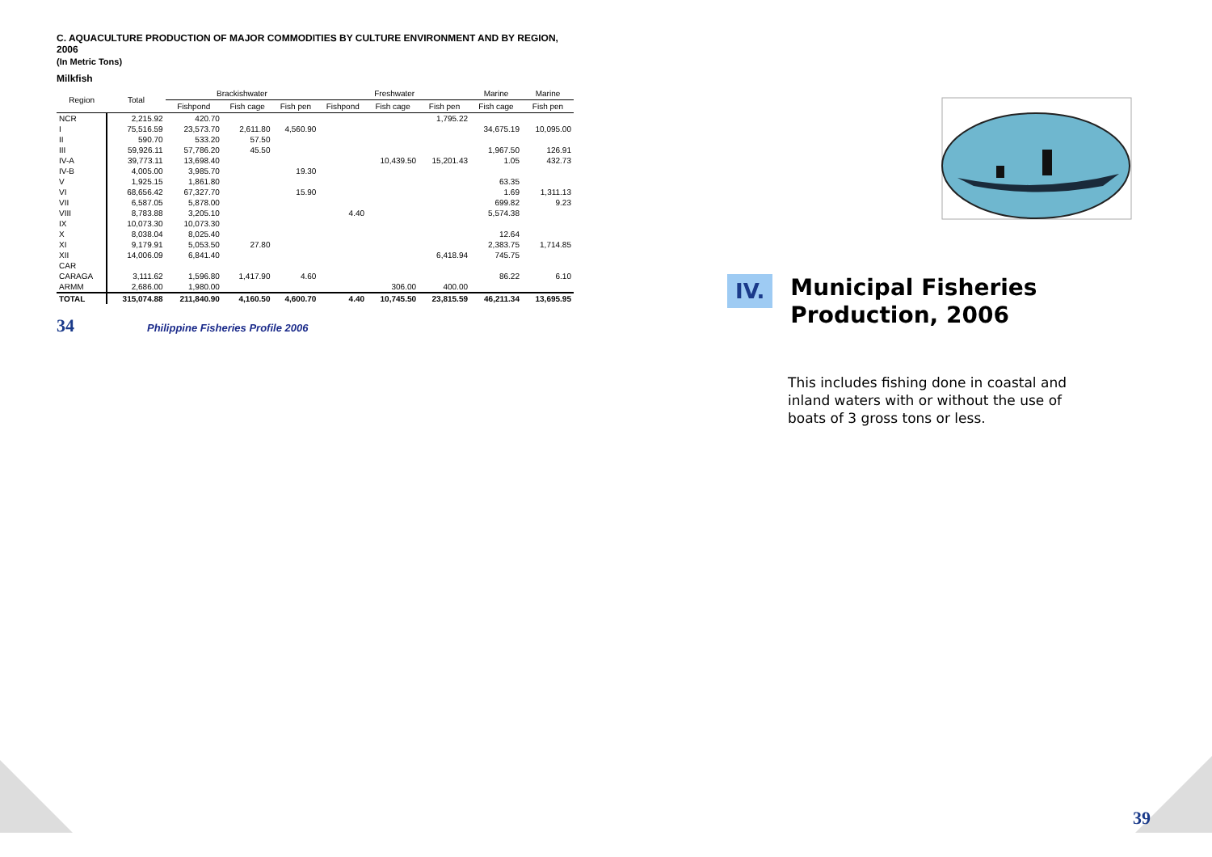C. AQUACULTURE PRODUCTION OF MAJOR COMMODITIES BY CULTURE ENVIRONMENT AND BY REGION, 2006
(In Metric Tons)
Milkfish
| Region | Total | Brackishwater | | | Freshwater | | | Marine | Marine |
| --- | --- | --- | --- | --- | --- | --- | --- | --- | --- |
| | | Fishpond | Fish cage | Fish pen | Fishpond | Fish cage | Fish pen | Fish cage | Fish pen |
| NCR | 2,215.92 | 420.70 | | | | | 1,795.22 | | |
| I | 75,516.59 | 23,573.70 | 2,611.80 | 4,560.90 | | | | 34,675.19 | 10,095.00 |
| II | 590.70 | 533.20 | 57.50 | | | | | | |
| III | 59,926.11 | 57,786.20 | 45.50 | | | | | 1,967.50 | 126.91 |
| IV-A | 39,773.11 | 13,698.40 | | | | 10,439.50 | 15,201.43 | 1.05 | 432.73 |
| IV-B | 4,005.00 | 3,985.70 | | 19.30 | | | | | |
| V | 1,925.15 | 1,861.80 | | | | | | 63.35 | |
| VI | 68,656.42 | 67,327.70 | | 15.90 | | | | 1.69 | 1,311.13 |
| VII | 6,587.05 | 5,878.00 | | | | | | 699.82 | 9.23 |
| VIII | 8,783.88 | 3,205.10 | | | 4.40 | | | 5,574.38 | |
| IX | 10,073.30 | 10,073.30 | | | | | | | |
| X | 8,038.04 | 8,025.40 | | | | | | 12.64 | |
| XI | 9,179.91 | 5,053.50 | 27.80 | | | | | 2,383.75 | 1,714.85 |
| XII | 14,006.09 | 6,841.40 | | | | | 6,418.94 | 745.75 | |
| CAR | | | | | | | | | |
| CARAGA | 3,111.62 | 1,596.80 | 1,417.90 | 4.60 | | | | 86.22 | 6.10 |
| ARMM | 2,686.00 | 1,980.00 | | | | 306.00 | 400.00 | | |
| TOTAL | 315,074.88 | 211,840.90 | 4,160.50 | 4,600.70 | 4.40 | 10,745.50 | 23,815.59 | 46,211.34 | 13,695.95 |
34 Philippine Fisheries Profile 2006
IV.
Municipal Fisheries
Production, 2006
This includes fishing done in coastal and inland waters with or without the use of boats of 3 gross tons or less.
39